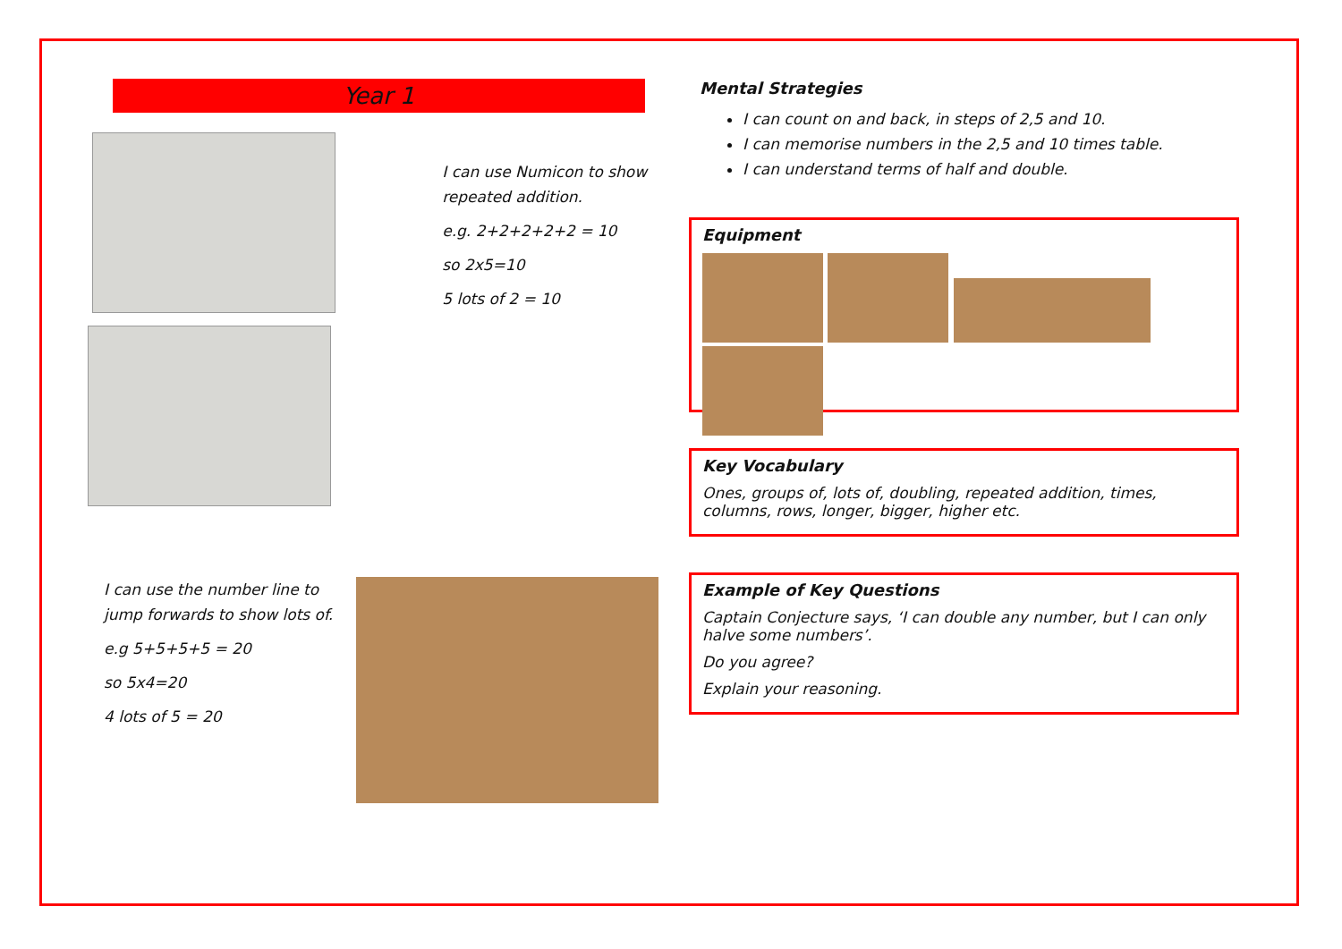Year 1
I can use Numicon to show repeated addition.
e.g. 2+2+2+2+2 = 10
so 2x5=10
5 lots of 2 = 10
I can use the number line to jump forwards to show lots of.
e.g 5+5+5+5 = 20
so 5x4=20
4 lots of 5 = 20
Mental Strategies
I can count on and back, in steps of 2,5 and 10.
I can memorise numbers in the 2,5 and 10 times table.
I can understand terms of half and double.
Equipment
Key Vocabulary
Ones, groups of, lots of, doubling, repeated addition, times, columns, rows, longer, bigger, higher etc.
Example of Key Questions
Captain Conjecture says, ‘I can double any number, but I can only halve some numbers’.
Do you agree?
Explain your reasoning.